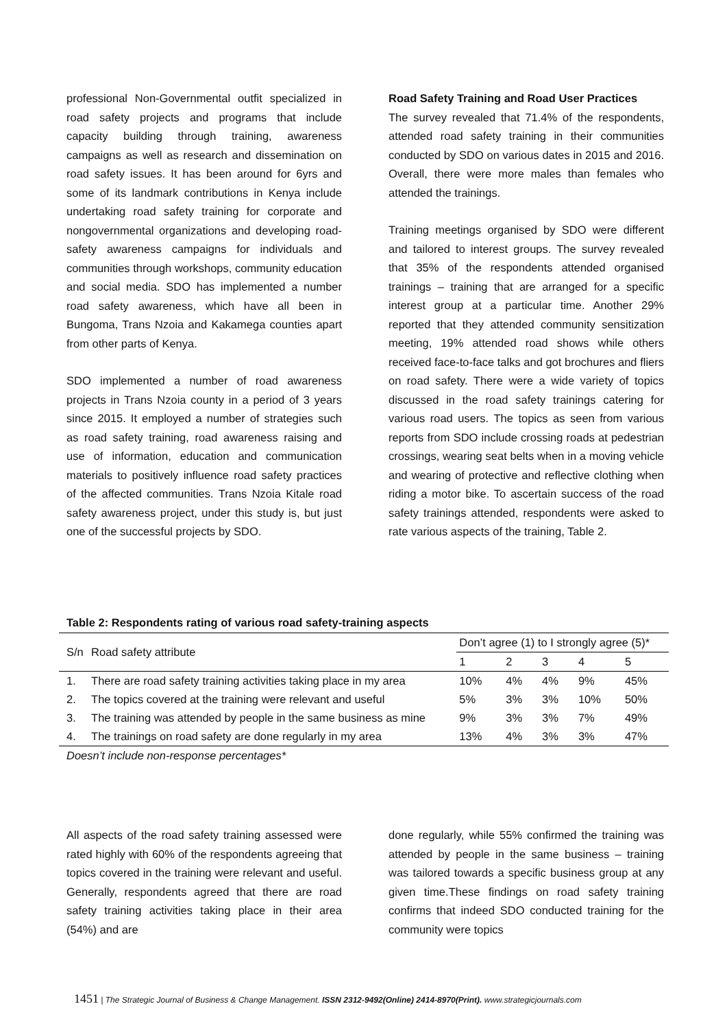professional Non-Governmental outfit specialized in road safety projects and programs that include capacity building through training, awareness campaigns as well as research and dissemination on road safety issues. It has been around for 6yrs and some of its landmark contributions in Kenya include undertaking road safety training for corporate and nongovernmental organizations and developing road-safety awareness campaigns for individuals and communities through workshops, community education and social media. SDO has implemented a number road safety awareness, which have all been in Bungoma, Trans Nzoia and Kakamega counties apart from other parts of Kenya.
SDO implemented a number of road awareness projects in Trans Nzoia county in a period of 3 years since 2015. It employed a number of strategies such as road safety training, road awareness raising and use of information, education and communication materials to positively influence road safety practices of the affected communities. Trans Nzoia Kitale road safety awareness project, under this study is, but just one of the successful projects by SDO.
Road Safety Training and Road User Practices
The survey revealed that 71.4% of the respondents, attended road safety training in their communities conducted by SDO on various dates in 2015 and 2016. Overall, there were more males than females who attended the trainings.
Training meetings organised by SDO were different and tailored to interest groups. The survey revealed that 35% of the respondents attended organised trainings – training that are arranged for a specific interest group at a particular time. Another 29% reported that they attended community sensitization meeting, 19% attended road shows while others received face-to-face talks and got brochures and fliers on road safety. There were a wide variety of topics discussed in the road safety trainings catering for various road users. The topics as seen from various reports from SDO include crossing roads at pedestrian crossings, wearing seat belts when in a moving vehicle and wearing of protective and reflective clothing when riding a motor bike. To ascertain success of the road safety trainings attended, respondents were asked to rate various aspects of the training, Table 2.
Table 2: Respondents rating of various road safety-training aspects
| S/n | Road safety attribute | Don’t agree (1) to I strongly agree (5)* | | | | |
| | | 1 | 2 | 3 | 4 | 5 |
| 1. | There are road safety training activities taking place in my area | 10% | 4% | 4% | 9% | 45% |
| 2. | The topics covered at the training were relevant and useful | 5% | 3% | 3% | 10% | 50% |
| 3. | The training was attended by people in the same business as mine | 9% | 3% | 3% | 7% | 49% |
| 4. | The trainings on road safety are done regularly in my area | 13% | 4% | 3% | 3% | 47% |
Doesn’t include non-response percentages*
All aspects of the road safety training assessed were rated highly with 60% of the respondents agreeing that topics covered in the training were relevant and useful. Generally, respondents agreed that there are road safety training activities taking place in their area (54%) and are
done regularly, while 55% confirmed the training was attended by people in the same business – training was tailored towards a specific business group at any given time.These findings on road safety training confirms that indeed SDO conducted training for the community were topics
1451 | The Strategic Journal of Business & Change Management. ISSN 2312-9492(Online) 2414-8970(Print). www.strategicjournals.com